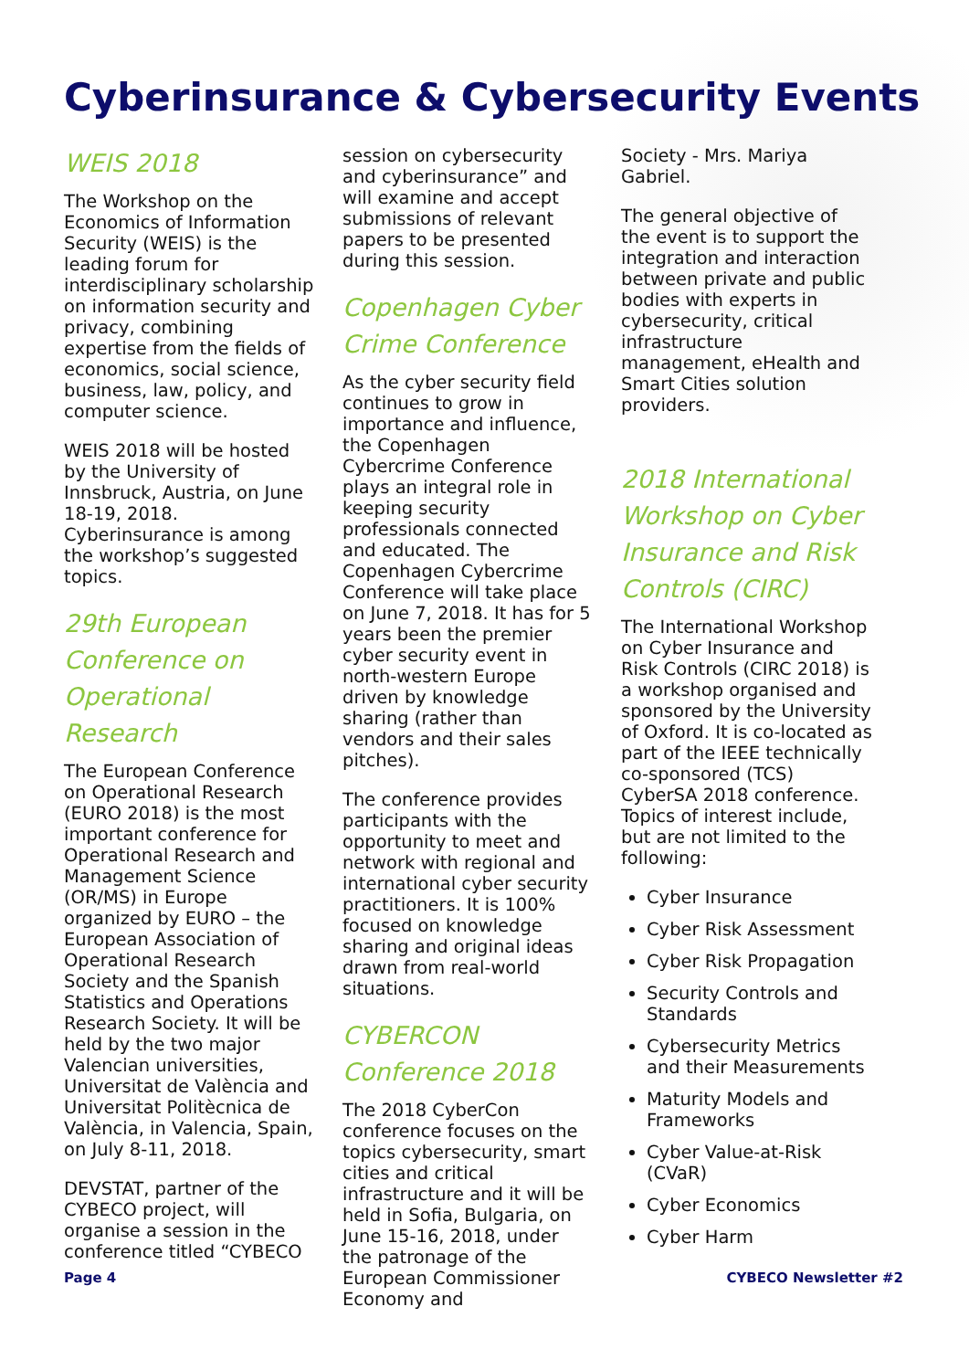Cyberinsurance & Cybersecurity Events
WEIS 2018
The Workshop on the Economics of Information Security (WEIS) is the leading forum for interdisciplinary scholarship on information security and privacy, combining expertise from the fields of economics, social science, business, law, policy, and computer science.
WEIS 2018 will be hosted by the University of Innsbruck, Austria, on June 18-19, 2018. Cyberinsurance is among the workshop’s suggested topics.
29th European Conference on Operational Research
The European Conference on Operational Research (EURO 2018) is the most important conference for Operational Research and Management Science (OR/MS) in Europe organized by EURO – the European Association of Operational Research Society and the Spanish Statistics and Operations Research Society. It will be held by the two major Valencian universities, Universitat de València and Universitat Politècnica de València, in Valencia, Spain, on July 8-11, 2018.
DEVSTAT, partner of the CYBECO project, will organise a session in the conference titled “CYBECO
session on cybersecurity and cyberinsurance” and will examine and accept submissions of relevant papers to be presented during this session.
Copenhagen Cyber Crime Conference
As the cyber security field continues to grow in importance and influence, the Copenhagen Cybercrime Conference plays an integral role in keeping security professionals connected and educated. The Copenhagen Cybercrime Conference will take place on June 7, 2018. It has for 5 years been the premier cyber security event in north-western Europe driven by knowledge sharing (rather than vendors and their sales pitches).
The conference provides participants with the opportunity to meet and network with regional and international cyber security practitioners. It is 100% focused on knowledge sharing and original ideas drawn from real-world situations.
CYBERCON Conference 2018
The 2018 CyberCon conference focuses on the topics cybersecurity, smart cities and critical infrastructure and it will be held in Sofia, Bulgaria, on June 15-16, 2018, under the patronage of the European Commissioner Economy and
Society - Mrs. Mariya Gabriel.
The general objective of the event is to support the integration and interaction between private and public bodies with experts in cybersecurity, critical infrastructure management, eHealth and Smart Cities solution providers.
2018 International Workshop on Cyber Insurance and Risk Controls (CIRC)
The International Workshop on Cyber Insurance and Risk Controls (CIRC 2018) is a workshop organised and sponsored by the University of Oxford. It is co-located as part of the IEEE technically co-sponsored (TCS) CyberSA 2018 conference. Topics of interest include, but are not limited to the following:
Cyber Insurance
Cyber Risk Assessment
Cyber Risk Propagation
Security Controls and Standards
Cybersecurity Metrics and their Measurements
Maturity Models and Frameworks
Cyber Value-at-Risk (CVaR)
Cyber Economics
Cyber Harm
Page 4 CYBECO Newsletter #2